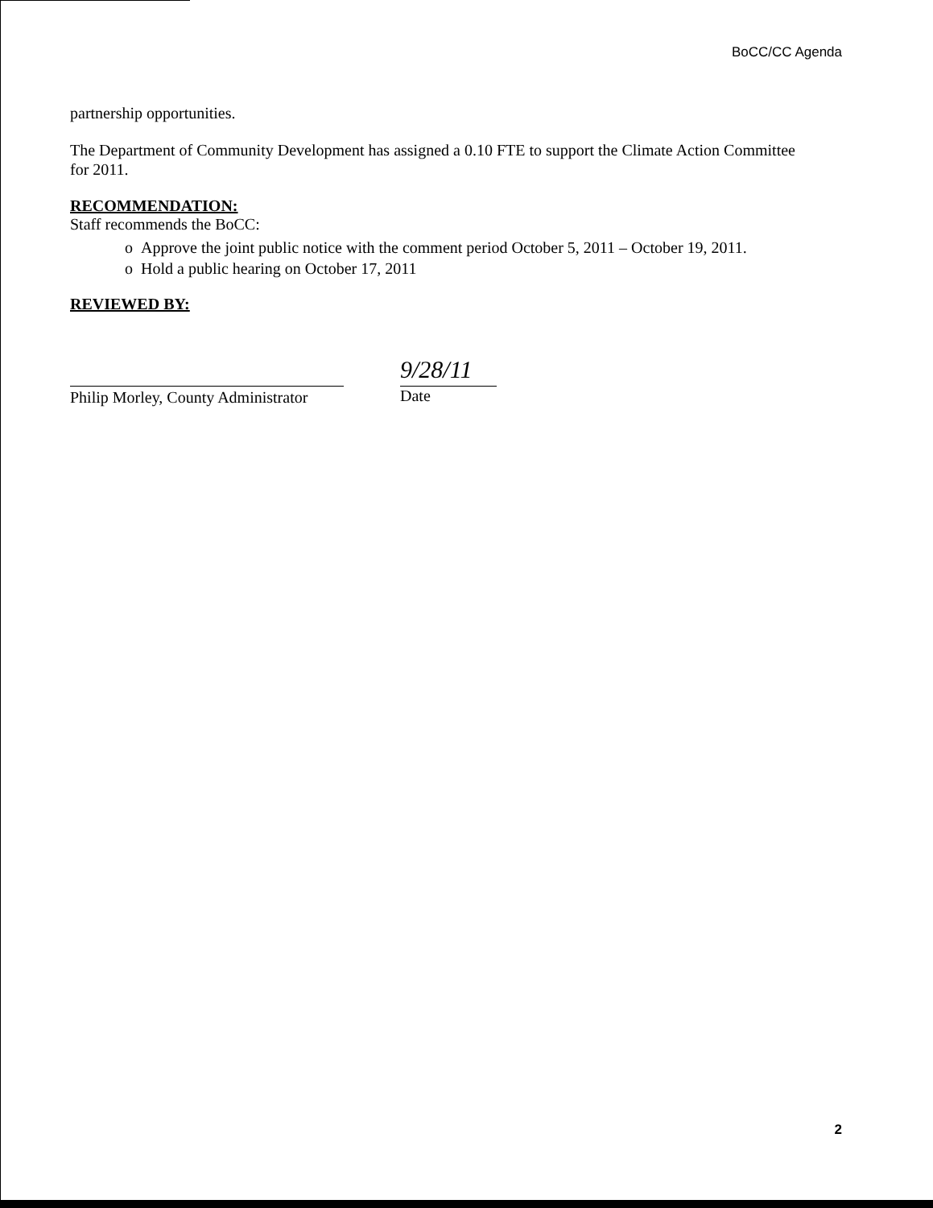BoCC/CC Agenda
partnership opportunities.
The Department of Community Development has assigned a 0.10 FTE to support the Climate Action Committee for 2011.
RECOMMENDATION:
Staff recommends the BoCC:
o Approve the joint public notice with the comment period October 5, 2011 – October 19, 2011.
o Hold a public hearing on October 17, 2011
REVIEWED BY:
Philip Morley, County Administrator
9/28/11
Date
2